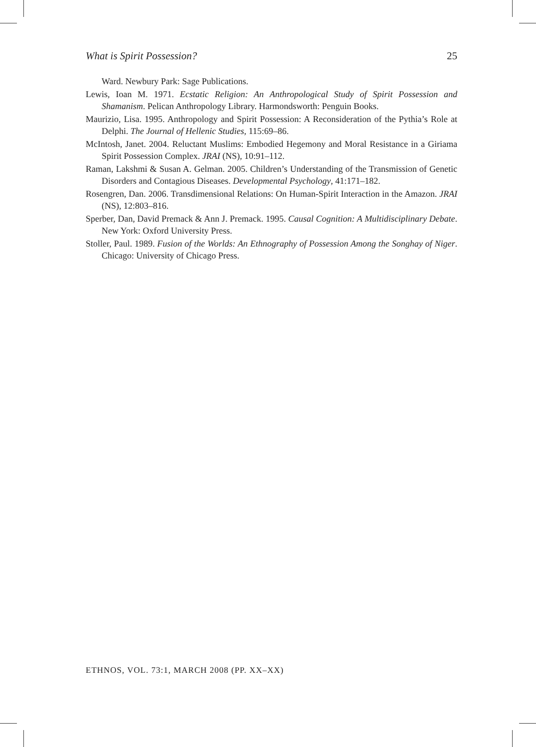What is Spirit Possession? 25
Ward. Newbury Park: Sage Publications.
Lewis, Ioan M. 1971. Ecstatic Religion: An Anthropological Study of Spirit Possession and Shamanism. Pelican Anthropology Library. Harmondsworth: Penguin Books.
Maurizio, Lisa. 1995. Anthropology and Spirit Possession: A Reconsideration of the Pythia’s Role at Delphi. The Journal of Hellenic Studies, 115:69–86.
McIntosh, Janet. 2004. Reluctant Muslims: Embodied Hegemony and Moral Resistance in a Giriama Spirit Possession Complex. JRAI (NS), 10:91–112.
Raman, Lakshmi & Susan A. Gelman. 2005. Children’s Understanding of the Transmission of Genetic Disorders and Contagious Diseases. Developmental Psychology, 41:171–182.
Rosengren, Dan. 2006. Transdimensional Relations: On Human-Spirit Interaction in the Amazon. JRAI (NS), 12:803–816.
Sperber, Dan, David Premack & Ann J. Premack. 1995. Causal Cognition: A Multidisciplinary Debate. New York: Oxford University Press.
Stoller, Paul. 1989. Fusion of the Worlds: An Ethnography of Possession Among the Songhay of Niger. Chicago: University of Chicago Press.
ETHNOS, VOL. 73:1, MARCH 2008 (PP. XX–XX)